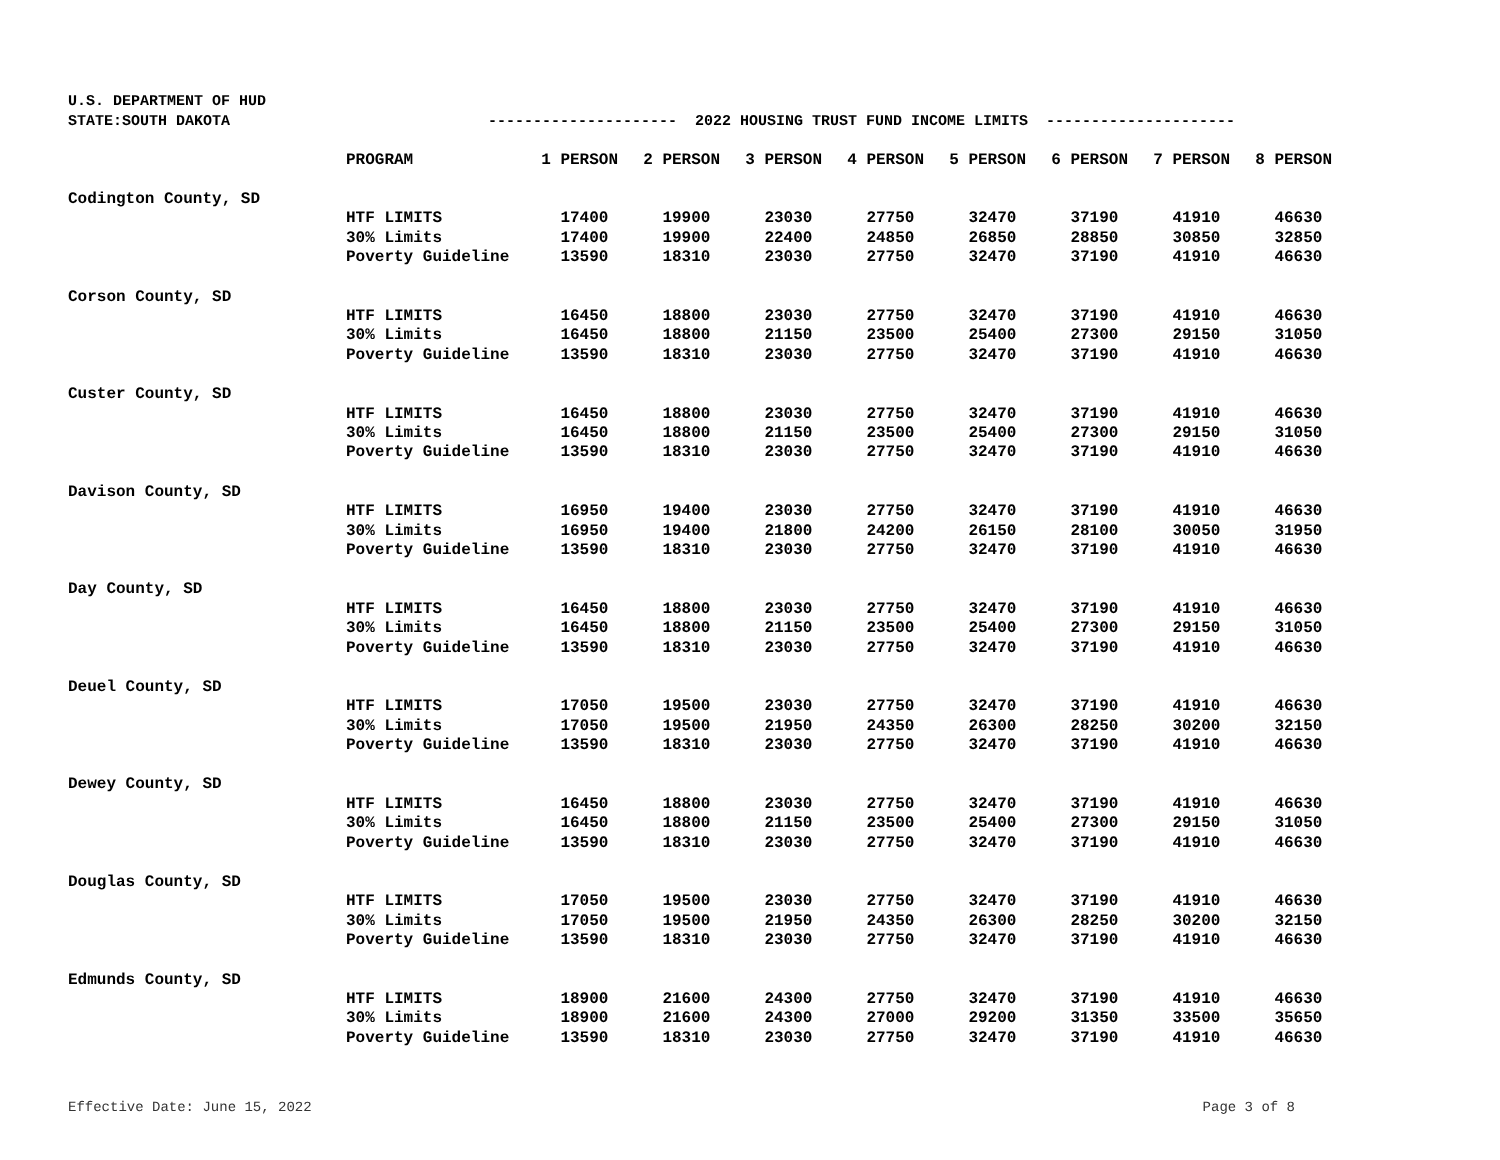U.S. DEPARTMENT OF HUD
STATE:SOUTH DAKOTA
--------------------- 2022 HOUSING TRUST FUND INCOME LIMITS ---------------------
| | PROGRAM | 1 PERSON | 2 PERSON | 3 PERSON | 4 PERSON | 5 PERSON | 6 PERSON | 7 PERSON | 8 PERSON |
| --- | --- | --- | --- | --- | --- | --- | --- | --- | --- |
| Codington County, SD | | | | | | | | | |
| | HTF LIMITS | 17400 | 19900 | 23030 | 27750 | 32470 | 37190 | 41910 | 46630 |
| | 30% Limits | 17400 | 19900 | 22400 | 24850 | 26850 | 28850 | 30850 | 32850 |
| | Poverty Guideline | 13590 | 18310 | 23030 | 27750 | 32470 | 37190 | 41910 | 46630 |
| Corson County, SD | | | | | | | | | |
| | HTF LIMITS | 16450 | 18800 | 23030 | 27750 | 32470 | 37190 | 41910 | 46630 |
| | 30% Limits | 16450 | 18800 | 21150 | 23500 | 25400 | 27300 | 29150 | 31050 |
| | Poverty Guideline | 13590 | 18310 | 23030 | 27750 | 32470 | 37190 | 41910 | 46630 |
| Custer County, SD | | | | | | | | | |
| | HTF LIMITS | 16450 | 18800 | 23030 | 27750 | 32470 | 37190 | 41910 | 46630 |
| | 30% Limits | 16450 | 18800 | 21150 | 23500 | 25400 | 27300 | 29150 | 31050 |
| | Poverty Guideline | 13590 | 18310 | 23030 | 27750 | 32470 | 37190 | 41910 | 46630 |
| Davison County, SD | | | | | | | | | |
| | HTF LIMITS | 16950 | 19400 | 23030 | 27750 | 32470 | 37190 | 41910 | 46630 |
| | 30% Limits | 16950 | 19400 | 21800 | 24200 | 26150 | 28100 | 30050 | 31950 |
| | Poverty Guideline | 13590 | 18310 | 23030 | 27750 | 32470 | 37190 | 41910 | 46630 |
| Day County, SD | | | | | | | | | |
| | HTF LIMITS | 16450 | 18800 | 23030 | 27750 | 32470 | 37190 | 41910 | 46630 |
| | 30% Limits | 16450 | 18800 | 21150 | 23500 | 25400 | 27300 | 29150 | 31050 |
| | Poverty Guideline | 13590 | 18310 | 23030 | 27750 | 32470 | 37190 | 41910 | 46630 |
| Deuel County, SD | | | | | | | | | |
| | HTF LIMITS | 17050 | 19500 | 23030 | 27750 | 32470 | 37190 | 41910 | 46630 |
| | 30% Limits | 17050 | 19500 | 21950 | 24350 | 26300 | 28250 | 30200 | 32150 |
| | Poverty Guideline | 13590 | 18310 | 23030 | 27750 | 32470 | 37190 | 41910 | 46630 |
| Dewey County, SD | | | | | | | | | |
| | HTF LIMITS | 16450 | 18800 | 23030 | 27750 | 32470 | 37190 | 41910 | 46630 |
| | 30% Limits | 16450 | 18800 | 21150 | 23500 | 25400 | 27300 | 29150 | 31050 |
| | Poverty Guideline | 13590 | 18310 | 23030 | 27750 | 32470 | 37190 | 41910 | 46630 |
| Douglas County, SD | | | | | | | | | |
| | HTF LIMITS | 17050 | 19500 | 23030 | 27750 | 32470 | 37190 | 41910 | 46630 |
| | 30% Limits | 17050 | 19500 | 21950 | 24350 | 26300 | 28250 | 30200 | 32150 |
| | Poverty Guideline | 13590 | 18310 | 23030 | 27750 | 32470 | 37190 | 41910 | 46630 |
| Edmunds County, SD | | | | | | | | | |
| | HTF LIMITS | 18900 | 21600 | 24300 | 27750 | 32470 | 37190 | 41910 | 46630 |
| | 30% Limits | 18900 | 21600 | 24300 | 27000 | 29200 | 31350 | 33500 | 35650 |
| | Poverty Guideline | 13590 | 18310 | 23030 | 27750 | 32470 | 37190 | 41910 | 46630 |
Effective Date: June 15, 2022 Page 3 of 8